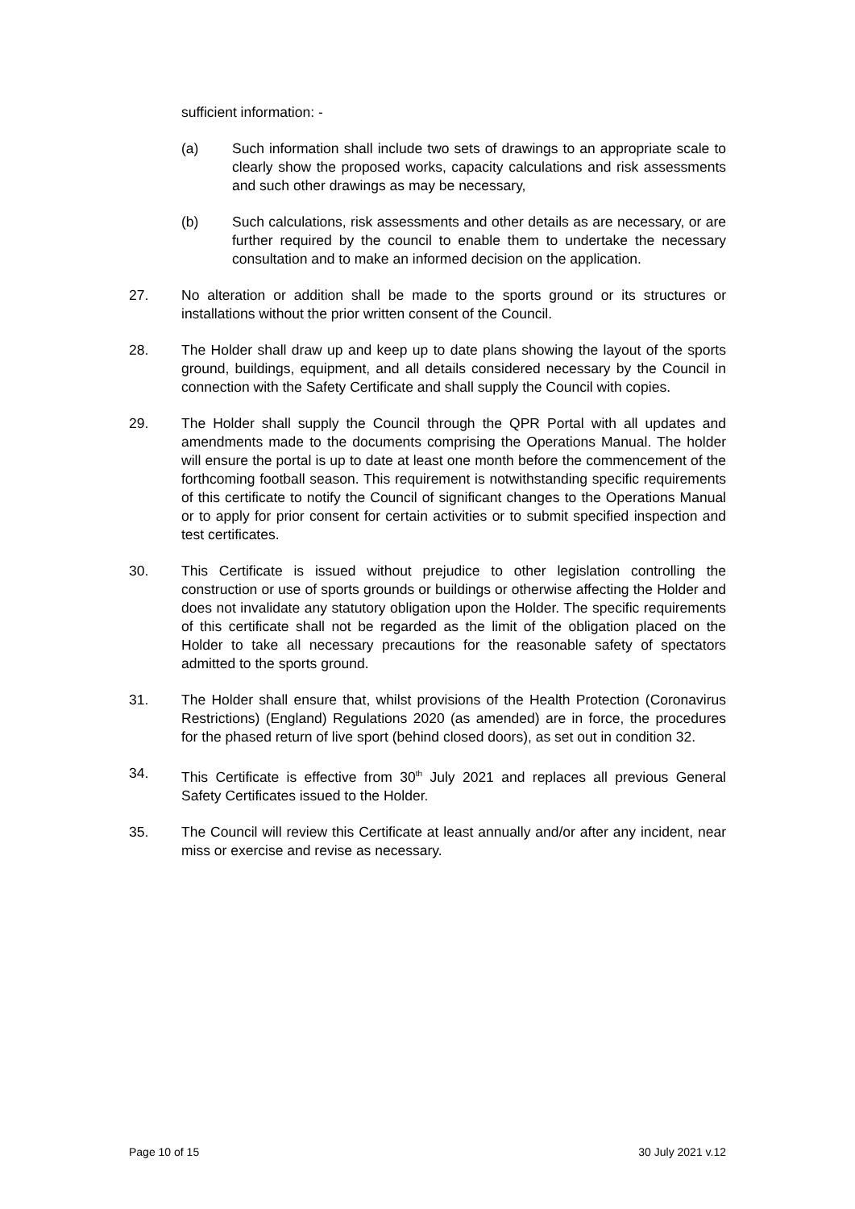sufficient information: -
(a) Such information shall include two sets of drawings to an appropriate scale to clearly show the proposed works, capacity calculations and risk assessments and such other drawings as may be necessary,
(b) Such calculations, risk assessments and other details as are necessary, or are further required by the council to enable them to undertake the necessary consultation and to make an informed decision on the application.
27. No alteration or addition shall be made to the sports ground or its structures or installations without the prior written consent of the Council.
28. The Holder shall draw up and keep up to date plans showing the layout of the sports ground, buildings, equipment, and all details considered necessary by the Council in connection with the Safety Certificate and shall supply the Council with copies.
29. The Holder shall supply the Council through the QPR Portal with all updates and amendments made to the documents comprising the Operations Manual. The holder will ensure the portal is up to date at least one month before the commencement of the forthcoming football season. This requirement is notwithstanding specific requirements of this certificate to notify the Council of significant changes to the Operations Manual or to apply for prior consent for certain activities or to submit specified inspection and test certificates.
30. This Certificate is issued without prejudice to other legislation controlling the construction or use of sports grounds or buildings or otherwise affecting the Holder and does not invalidate any statutory obligation upon the Holder. The specific requirements of this certificate shall not be regarded as the limit of the obligation placed on the Holder to take all necessary precautions for the reasonable safety of spectators admitted to the sports ground.
31. The Holder shall ensure that, whilst provisions of the Health Protection (Coronavirus Restrictions) (England) Regulations 2020 (as amended) are in force, the procedures for the phased return of live sport (behind closed doors), as set out in condition 32.
34. This Certificate is effective from 30<sup>th</sup> July 2021 and replaces all previous General Safety Certificates issued to the Holder.
35. The Council will review this Certificate at least annually and/or after any incident, near miss or exercise and revise as necessary.
Page 10 of 15 30 July 2021 v.12